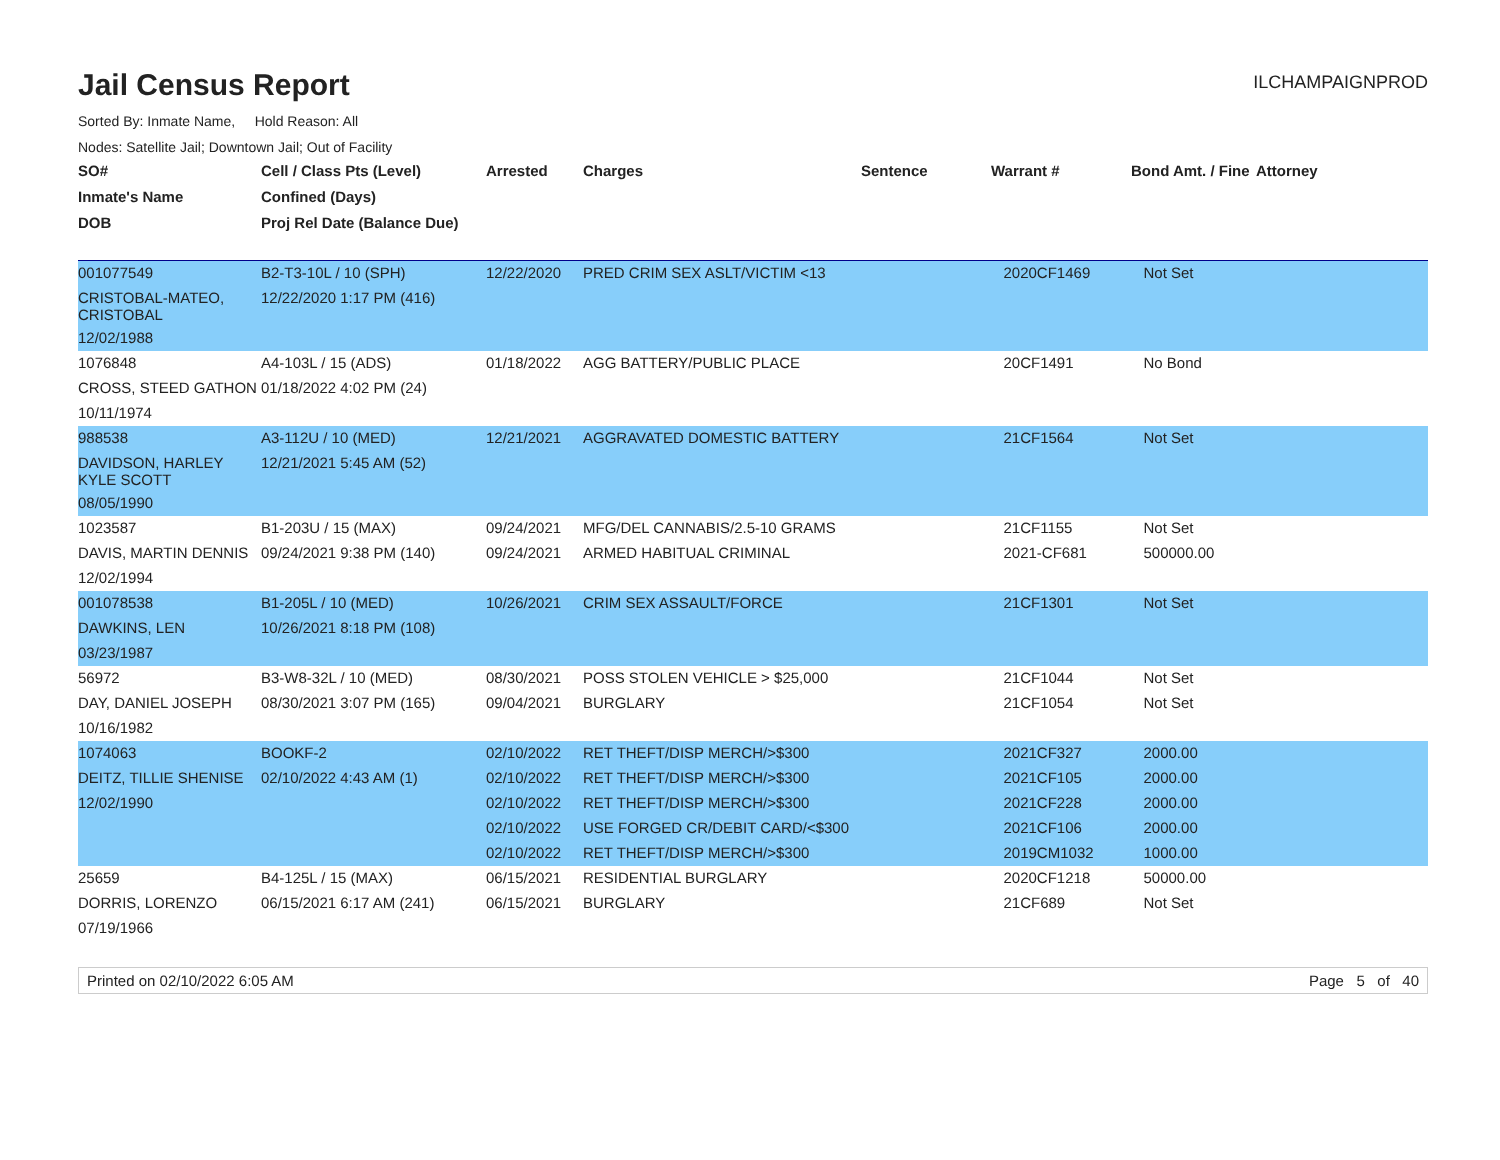Jail Census Report
ILCHAMPAIGNPROD
Sorted By: Inmate Name, Hold Reason: All
Nodes: Satellite Jail; Downtown Jail; Out of Facility
| SO# | Cell / Class Pts (Level) | Arrested | Charges | Sentence | Warrant # | Bond Amt. / Fine | Attorney |
| --- | --- | --- | --- | --- | --- | --- | --- |
| Inmate's Name | Confined (Days) | | | | | | |
| DOB | Proj Rel Date (Balance Due) | | | | | | |
| 001077549 | B2-T3-10L / 10 (SPH) | 12/22/2020 | PRED CRIM SEX ASLT/VICTIM <13 | | 2020CF1469 | Not Set | |
| CRISTOBAL-MATEO, CRISTOBAL | 12/22/2020 1:17 PM (416) | | | | | | |
| 12/02/1988 | | | | | | | |
| 1076848 | A4-103L / 15 (ADS) | 01/18/2022 | AGG BATTERY/PUBLIC PLACE | | 20CF1491 | No Bond | |
| CROSS, STEED GATHON | 01/18/2022 4:02 PM (24) | | | | | | |
| 10/11/1974 | | | | | | | |
| 988538 | A3-112U / 10 (MED) | 12/21/2021 | AGGRAVATED DOMESTIC BATTERY | | 21CF1564 | Not Set | |
| DAVIDSON, HARLEY KYLE SCOTT | 12/21/2021 5:45 AM (52) | | | | | | |
| 08/05/1990 | | | | | | | |
| 1023587 | B1-203U / 15 (MAX) | 09/24/2021 | MFG/DEL CANNABIS/2.5-10 GRAMS | | 21CF1155 | Not Set | |
| DAVIS, MARTIN DENNIS | 09/24/2021 9:38 PM (140) | 09/24/2021 | ARMED HABITUAL CRIMINAL | | 2021-CF681 | 500000.00 | |
| 12/02/1994 | | | | | | | |
| 001078538 | B1-205L / 10 (MED) | 10/26/2021 | CRIM SEX ASSAULT/FORCE | | 21CF1301 | Not Set | |
| DAWKINS, LEN | 10/26/2021 8:18 PM (108) | | | | | | |
| 03/23/1987 | | | | | | | |
| 56972 | B3-W8-32L / 10 (MED) | 08/30/2021 | POSS STOLEN VEHICLE > $25,000 | | 21CF1044 | Not Set | |
| DAY, DANIEL JOSEPH | 08/30/2021 3:07 PM (165) | 09/04/2021 | BURGLARY | | 21CF1054 | Not Set | |
| 10/16/1982 | | | | | | | |
| 1074063 | BOOKF-2 | 02/10/2022 | RET THEFT/DISP MERCH/>$300 | | 2021CF327 | 2000.00 | |
| DEITZ, TILLIE SHENISE | 02/10/2022 4:43 AM (1) | 02/10/2022 | RET THEFT/DISP MERCH/>$300 | | 2021CF105 | 2000.00 | |
| 12/02/1990 | | 02/10/2022 | RET THEFT/DISP MERCH/>$300 | | 2021CF228 | 2000.00 | |
| | | 02/10/2022 | USE FORGED CR/DEBIT CARD/<$300 | | 2021CF106 | 2000.00 | |
| | | 02/10/2022 | RET THEFT/DISP MERCH/>$300 | | 2019CM1032 | 1000.00 | |
| 25659 | B4-125L / 15 (MAX) | 06/15/2021 | RESIDENTIAL BURGLARY | | 2020CF1218 | 50000.00 | |
| DORRIS, LORENZO | 06/15/2021 6:17 AM (241) | 06/15/2021 | BURGLARY | | 21CF689 | Not Set | |
| 07/19/1966 | | | | | | | |
Printed on 02/10/2022 6:05 AM Page 5 of 40